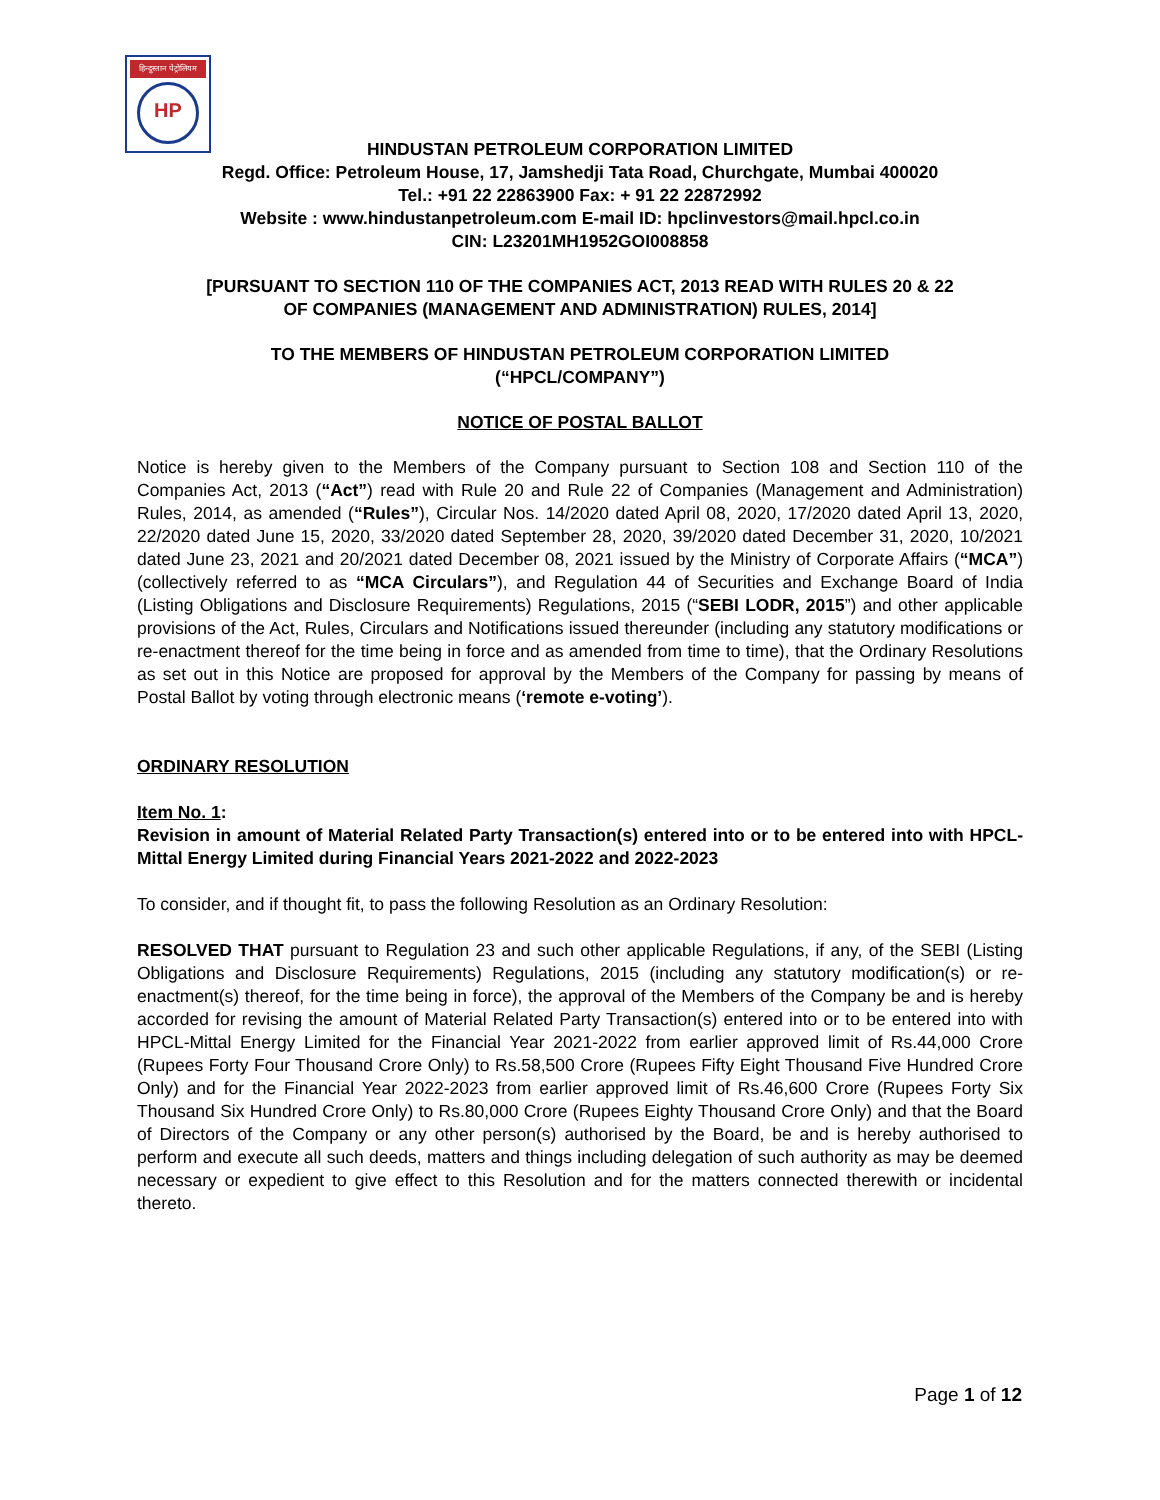हिन्दुस्तान पेट्रोलियम
HP
HINDUSTAN PETROLEUM CORPORATION LIMITED
Regd. Office: Petroleum House, 17, Jamshedji Tata Road, Churchgate, Mumbai 400020
Tel.: +91 22 22863900 Fax: + 91 22 22872992
Website : www.hindustanpetroleum.com E-mail ID: hpclinvestors@mail.hpcl.co.in
CIN: L23201MH1952GOI008858
[PURSUANT TO SECTION 110 OF THE COMPANIES ACT, 2013 READ WITH RULES 20 & 22
OF COMPANIES (MANAGEMENT AND ADMINISTRATION) RULES, 2014]
TO THE MEMBERS OF HINDUSTAN PETROLEUM CORPORATION LIMITED
(“HPCL/COMPANY”)
NOTICE OF POSTAL BALLOT
Notice is hereby given to the Members of the Company pursuant to Section 108 and Section 110 of the Companies Act, 2013 (“Act”) read with Rule 20 and Rule 22 of Companies (Management and Administration) Rules, 2014, as amended (“Rules”), Circular Nos. 14/2020 dated April 08, 2020, 17/2020 dated April 13, 2020, 22/2020 dated June 15, 2020, 33/2020 dated September 28, 2020, 39/2020 dated December 31, 2020, 10/2021 dated June 23, 2021 and 20/2021 dated December 08, 2021 issued by the Ministry of Corporate Affairs (“MCA”) (collectively referred to as “MCA Circulars”), and Regulation 44 of Securities and Exchange Board of India (Listing Obligations and Disclosure Requirements) Regulations, 2015 (“SEBI LODR, 2015”) and other applicable provisions of the Act, Rules, Circulars and Notifications issued thereunder (including any statutory modifications or re-enactment thereof for the time being in force and as amended from time to time), that the Ordinary Resolutions as set out in this Notice are proposed for approval by the Members of the Company for passing by means of Postal Ballot by voting through electronic means (‘remote e-voting’).
ORDINARY RESOLUTION
Item No. 1:
Revision in amount of Material Related Party Transaction(s) entered into or to be entered into with HPCL-Mittal Energy Limited during Financial Years 2021-2022 and 2022-2023
To consider, and if thought fit, to pass the following Resolution as an Ordinary Resolution:
RESOLVED THAT pursuant to Regulation 23 and such other applicable Regulations, if any, of the SEBI (Listing Obligations and Disclosure Requirements) Regulations, 2015 (including any statutory modification(s) or re-enactment(s) thereof, for the time being in force), the approval of the Members of the Company be and is hereby accorded for revising the amount of Material Related Party Transaction(s) entered into or to be entered into with HPCL-Mittal Energy Limited for the Financial Year 2021-2022 from earlier approved limit of Rs.44,000 Crore (Rupees Forty Four Thousand Crore Only) to Rs.58,500 Crore (Rupees Fifty Eight Thousand Five Hundred Crore Only) and for the Financial Year 2022-2023 from earlier approved limit of Rs.46,600 Crore (Rupees Forty Six Thousand Six Hundred Crore Only) to Rs.80,000 Crore (Rupees Eighty Thousand Crore Only) and that the Board of Directors of the Company or any other person(s) authorised by the Board, be and is hereby authorised to perform and execute all such deeds, matters and things including delegation of such authority as may be deemed necessary or expedient to give effect to this Resolution and for the matters connected therewith or incidental thereto.
Page 1 of 12